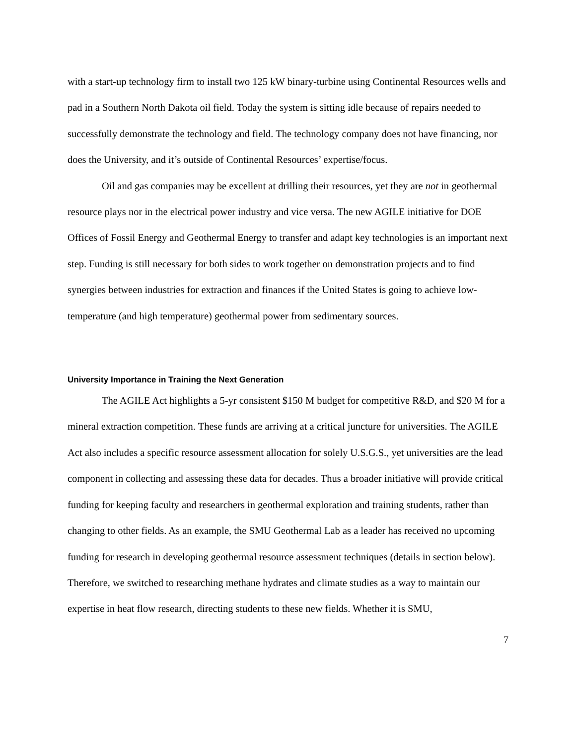with a start-up technology firm to install two 125 kW binary-turbine using Continental Resources wells and pad in a Southern North Dakota oil field. Today the system is sitting idle because of repairs needed to successfully demonstrate the technology and field. The technology company does not have financing, nor does the University, and it’s outside of Continental Resources’ expertise/focus.
Oil and gas companies may be excellent at drilling their resources, yet they are not in geothermal resource plays nor in the electrical power industry and vice versa. The new AGILE initiative for DOE Offices of Fossil Energy and Geothermal Energy to transfer and adapt key technologies is an important next step. Funding is still necessary for both sides to work together on demonstration projects and to find synergies between industries for extraction and finances if the United States is going to achieve low-temperature (and high temperature) geothermal power from sedimentary sources.
University Importance in Training the Next Generation
The AGILE Act highlights a 5-yr consistent $150 M budget for competitive R&D, and $20 M for a mineral extraction competition. These funds are arriving at a critical juncture for universities. The AGILE Act also includes a specific resource assessment allocation for solely U.S.G.S., yet universities are the lead component in collecting and assessing these data for decades. Thus a broader initiative will provide critical funding for keeping faculty and researchers in geothermal exploration and training students, rather than changing to other fields. As an example, the SMU Geothermal Lab as a leader has received no upcoming funding for research in developing geothermal resource assessment techniques (details in section below). Therefore, we switched to researching methane hydrates and climate studies as a way to maintain our expertise in heat flow research, directing students to these new fields. Whether it is SMU,
7